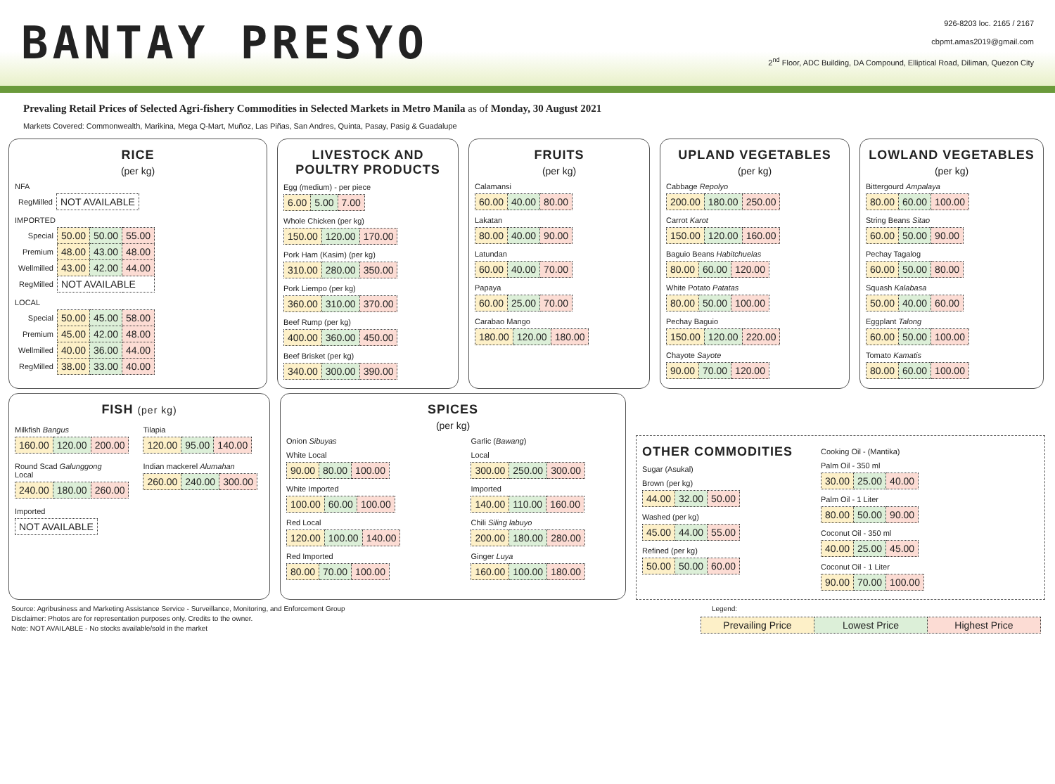BANTAY PRESYO
926-8203 loc. 2165 / 2167
cbpmt.amas2019@gmail.com
2<sup>nd</sup> Floor, ADC Building, DA Compound, Elliptical Road, Diliman, Quezon City
Prevaling Retail Prices of Selected Agri-fishery Commodities in Selected Markets in Metro Manila as of Monday, 30 August 2021
Markets Covered: Commonwealth, Marikina, Mega Q-Mart, Muñoz, Las Piñas, San Andres, Quinta, Pasay, Pasig & Guadalupe
RICE
(per kg)
NFA
| RegMilled | NOT AVAILABLE |
IMPORTED
| Special | 50.00 | 50.00 | 55.00 |
| Premium | 48.00 | 43.00 | 48.00 |
| Wellmilled | 43.00 | 42.00 | 44.00 |
| RegMilled | NOT AVAILABLE | | |
LOCAL
| Special | 50.00 | 45.00 | 58.00 |
| Premium | 45.00 | 42.00 | 48.00 |
| Wellmilled | 40.00 | 36.00 | 44.00 |
| RegMilled | 38.00 | 33.00 | 40.00 |
LIVESTOCK AND POULTRY PRODUCTS
Egg (medium) - per piece
| 6.00 | 5.00 | 7.00 |
Whole Chicken (per kg)
| 150.00 | 120.00 | 170.00 |
Pork Ham (Kasim) (per kg)
| 310.00 | 280.00 | 350.00 |
Pork Liempo (per kg)
| 360.00 | 310.00 | 370.00 |
Beef Rump (per kg)
| 400.00 | 360.00 | 450.00 |
Beef Brisket (per kg)
| 340.00 | 300.00 | 390.00 |
FRUITS
(per kg)
Calamansi
| 60.00 | 40.00 | 80.00 |
Lakatan
| 80.00 | 40.00 | 90.00 |
Latundan
| 60.00 | 40.00 | 70.00 |
Papaya
| 60.00 | 25.00 | 70.00 |
Carabao Mango
| 180.00 | 120.00 | 180.00 |
UPLAND VEGETABLES
(per kg)
Cabbage Repolyo
| 200.00 | 180.00 | 250.00 |
Carrot Karot
| 150.00 | 120.00 | 160.00 |
Baguio Beans Habitchuelas
| 80.00 | 60.00 | 120.00 |
White Potato Patatas
| 80.00 | 50.00 | 100.00 |
Pechay Baguio
| 150.00 | 120.00 | 220.00 |
Chayote Sayote
| 90.00 | 70.00 | 120.00 |
LOWLAND VEGETABLES
(per kg)
Bittergourd Ampalaya
| 80.00 | 60.00 | 100.00 |
String Beans Sitao
| 60.00 | 50.00 | 90.00 |
Pechay Tagalog
| 60.00 | 50.00 | 80.00 |
Squash Kalabasa
| 50.00 | 40.00 | 60.00 |
Eggplant Talong
| 60.00 | 50.00 | 100.00 |
Tomato Kamatis
| 80.00 | 60.00 | 100.00 |
FISH (per kg)
Milkfish Bangus
| 160.00 | 120.00 | 200.00 |
Tilapia
| 120.00 | 95.00 | 140.00 |
Round Scad Galunggong
Local
| 240.00 | 180.00 | 260.00 |
Indian mackerel Alumahan
| 260.00 | 240.00 | 300.00 |
Imported
| NOT AVAILABLE |
SPICES
(per kg)
Onion Sibuyas
White Local
| 90.00 | 80.00 | 100.00 |
White Imported
| 100.00 | 60.00 | 100.00 |
Red Local
| 120.00 | 100.00 | 140.00 |
Red Imported
| 80.00 | 70.00 | 100.00 |
Garlic (Bawang)
Local
| 300.00 | 250.00 | 300.00 |
Imported
| 140.00 | 110.00 | 160.00 |
Chili Siling labuyo
| 200.00 | 180.00 | 280.00 |
Ginger Luya
| 160.00 | 100.00 | 180.00 |
OTHER COMMODITIES
Sugar (Asukal)
Brown (per kg)
| 44.00 | 32.00 | 50.00 |
Washed (per kg)
| 45.00 | 44.00 | 55.00 |
Refined (per kg)
| 50.00 | 50.00 | 60.00 |
Cooking Oil - (Mantika)
Palm Oil - 350 ml
| 30.00 | 25.00 | 40.00 |
Palm Oil - 1 Liter
| 80.00 | 50.00 | 90.00 |
Coconut Oil - 350 ml
| 40.00 | 25.00 | 45.00 |
Coconut Oil - 1 Liter
| 90.00 | 70.00 | 100.00 |
Source: Agribusiness and Marketing Assistance Service - Surveillance, Monitoring, and Enforcement Group
Disclaimer: Photos are for representation purposes only. Credits to the owner.
Note: NOT AVAILABLE - No stocks available/sold in the market
Legend:
| Prevailing Price | Lowest Price | Highest Price |